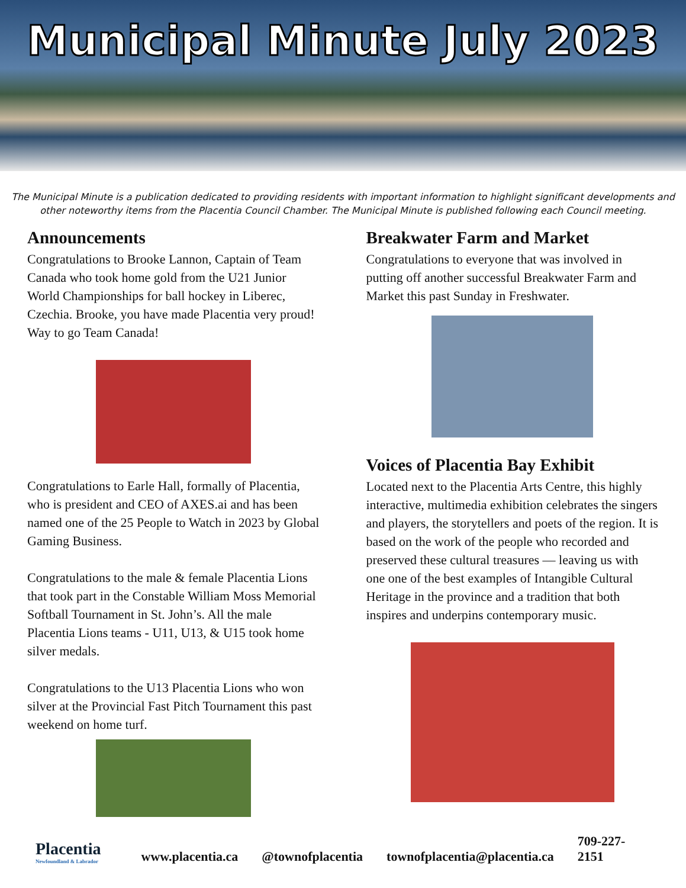Municipal Minute July 2023
The Municipal Minute is a publication dedicated to providing residents with important information to highlight significant developments and other noteworthy items from the Placentia Council Chamber. The Municipal Minute is published following each Council meeting.
Announcements
Congratulations to Brooke Lannon, Captain of Team Canada who took home gold from the U21 Junior World Championships for ball hockey in Liberec, Czechia. Brooke, you have made Placentia very proud! Way to go Team Canada!
Congratulations to Earle Hall, formally of Placentia, who is president and CEO of AXES.ai and has been named one of the 25 People to Watch in 2023 by Global Gaming Business.
Congratulations to the male & female Placentia Lions that took part in the Constable William Moss Memorial Softball Tournament in St. John’s. All the male Placentia Lions teams - U11, U13, & U15 took home silver medals.
Congratulations to the U13 Placentia Lions who won silver at the Provincial Fast Pitch Tournament this past weekend on home turf.
Breakwater Farm and Market
Congratulations to everyone that was involved in putting off another successful Breakwater Farm and Market this past Sunday in Freshwater.
Voices of Placentia Bay Exhibit
Located next to the Placentia Arts Centre, this highly interactive, multimedia exhibition celebrates the singers and players, the storytellers and poets of the region. It is based on the work of the people who recorded and preserved these cultural treasures — leaving us with one one of the best examples of Intangible Cultural Heritage in the province and a tradition that both inspires and underpins contemporary music.
Placentia
Newfoundland & Labrador
www.placentia.ca @townofplacentia townofplacentia@placentia.ca 709-227-2151